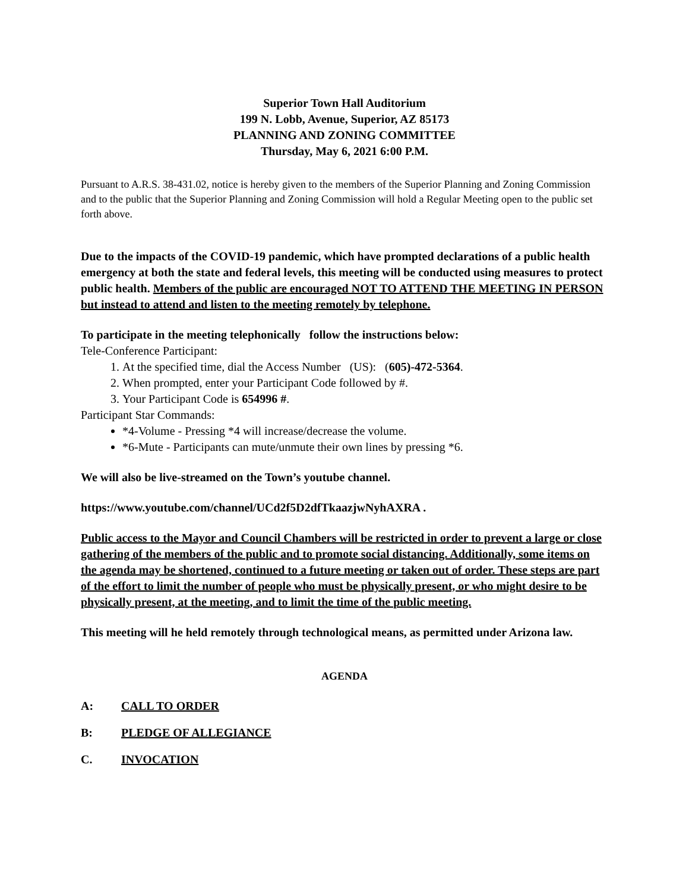Superior Town Hall Auditorium
199 N. Lobb, Avenue, Superior, AZ 85173
PLANNING AND ZONING COMMITTEE
Thursday, May 6, 2021 6:00 P.M.
Pursuant to A.R.S. 38-431.02, notice is hereby given to the members of the Superior Planning and Zoning Commission and to the public that the Superior Planning and Zoning Commission will hold a Regular Meeting open to the public set forth above.
Due to the impacts of the COVID-19 pandemic, which have prompted declarations of a public health emergency at both the state and federal levels, this meeting will be conducted using measures to protect public health. Members of the public are encouraged NOT TO ATTEND THE MEETING IN PERSON but instead to attend and listen to the meeting remotely by telephone.
To participate in the meeting telephonically follow the instructions below:
Tele-Conference Participant:
1. At the specified time, dial the Access Number (US): (605)-472-5364.
2. When prompted, enter your Participant Code followed by #.
3. Your Participant Code is 654996 #.
Participant Star Commands:
*4-Volume - Pressing *4 will increase/decrease the volume.
*6-Mute - Participants can mute/unmute their own lines by pressing *6.
We will also be live-streamed on the Town’s youtube channel.
https://www.youtube.com/channel/UCd2f5D2dfTkaazjwNyhAXRA .
Public access to the Mayor and Council Chambers will be restricted in order to prevent a large or close gathering of the members of the public and to promote social distancing. Additionally, some items on the agenda may be shortened, continued to a future meeting or taken out of order. These steps are part of the effort to limit the number of people who must be physically present, or who might desire to be physically present, at the meeting, and to limit the time of the public meeting.
This meeting will he held remotely through technological means, as permitted under Arizona law.
AGENDA
A: CALL TO ORDER
B: PLEDGE OF ALLEGIANCE
C. INVOCATION